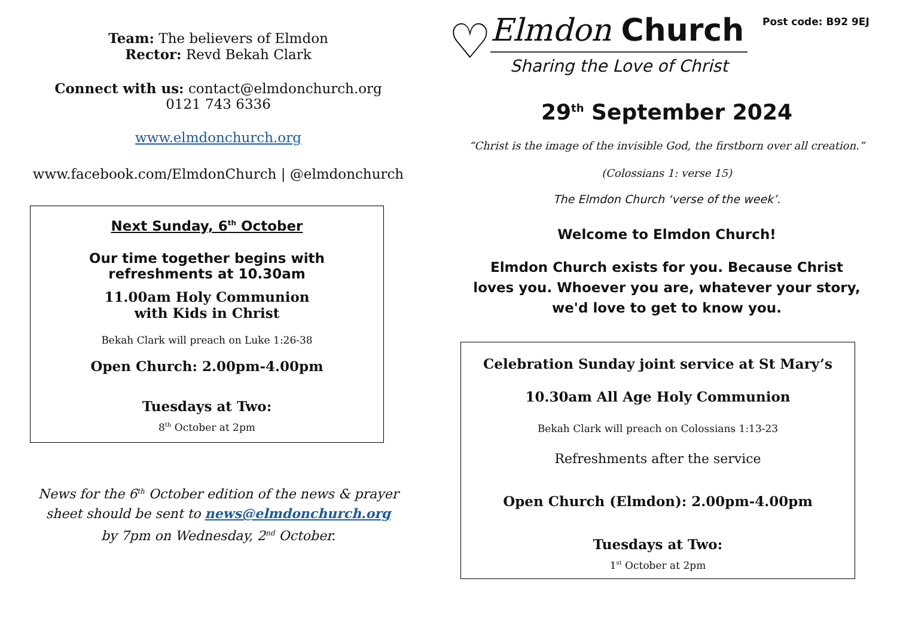Team: The believers of Elmdon
Rector: Revd Bekah Clark
Connect with us: contact@elmdonchurch.org
0121 743 6336
www.elmdonchurch.org
www.facebook.com/ElmdonChurch | @elmdonchurch
Next Sunday, 6<sup>th</sup> October
Our time together begins with
refreshments at 10.30am
11.00am Holy Communion
with Kids in Christ
Bekah Clark will preach on Luke 1:26-38
Open Church: 2.00pm-4.00pm
Tuesdays at Two:
8<sup>th</sup> October at 2pm
News for the 6<sup>th</sup> October edition of the news & prayer
sheet should be sent to news@elmdonchurch.org
by 7pm on Wednesday, 2<sup>nd</sup> October.
♡
Elmdon Church
Sharing the Love of Christ
Post code: B92 9EJ
29<sup>th</sup> September 2024
“Christ is the image of the invisible God, the firstborn over all creation.”
(Colossians 1: verse 15)
The Elmdon Church ‘verse of the week’.
Welcome to Elmdon Church!
Elmdon Church exists for you. Because Christ
loves you. Whoever you are, whatever your story,
we'd love to get to know you.
Celebration Sunday joint service at St Mary’s
10.30am All Age Holy Communion
Bekah Clark will preach on Colossians 1:13-23
Refreshments after the service
Open Church (Elmdon): 2.00pm-4.00pm
Tuesdays at Two:
1<sup>st</sup> October at 2pm